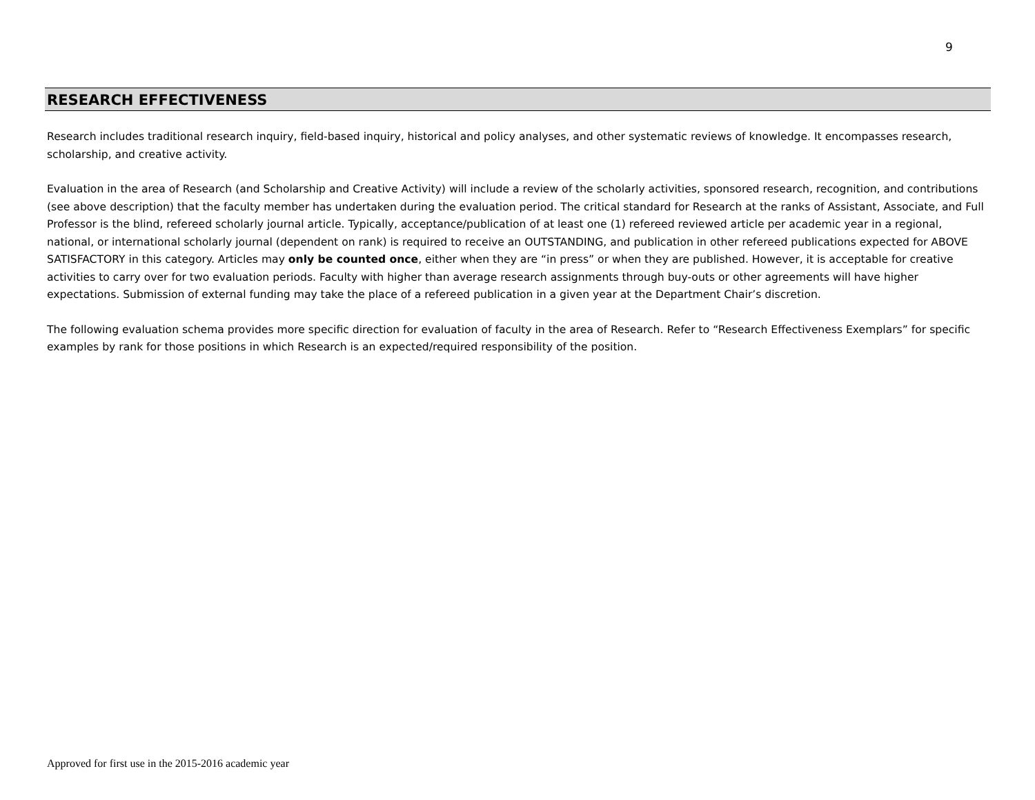9
RESEARCH EFFECTIVENESS
Research includes traditional research inquiry, field-based inquiry, historical and policy analyses, and other systematic reviews of knowledge. It encompasses research, scholarship, and creative activity.
Evaluation in the area of Research (and Scholarship and Creative Activity) will include a review of the scholarly activities, sponsored research, recognition, and contributions (see above description) that the faculty member has undertaken during the evaluation period. The critical standard for Research at the ranks of Assistant, Associate, and Full Professor is the blind, refereed scholarly journal article. Typically, acceptance/publication of at least one (1) refereed reviewed article per academic year in a regional, national, or international scholarly journal (dependent on rank) is required to receive an OUTSTANDING, and publication in other refereed publications expected for ABOVE SATISFACTORY in this category. Articles may only be counted once, either when they are “in press” or when they are published. However, it is acceptable for creative activities to carry over for two evaluation periods. Faculty with higher than average research assignments through buy-outs or other agreements will have higher expectations. Submission of external funding may take the place of a refereed publication in a given year at the Department Chair’s discretion.
The following evaluation schema provides more specific direction for evaluation of faculty in the area of Research. Refer to “Research Effectiveness Exemplars” for specific examples by rank for those positions in which Research is an expected/required responsibility of the position.
Approved for first use in the 2015-2016 academic year